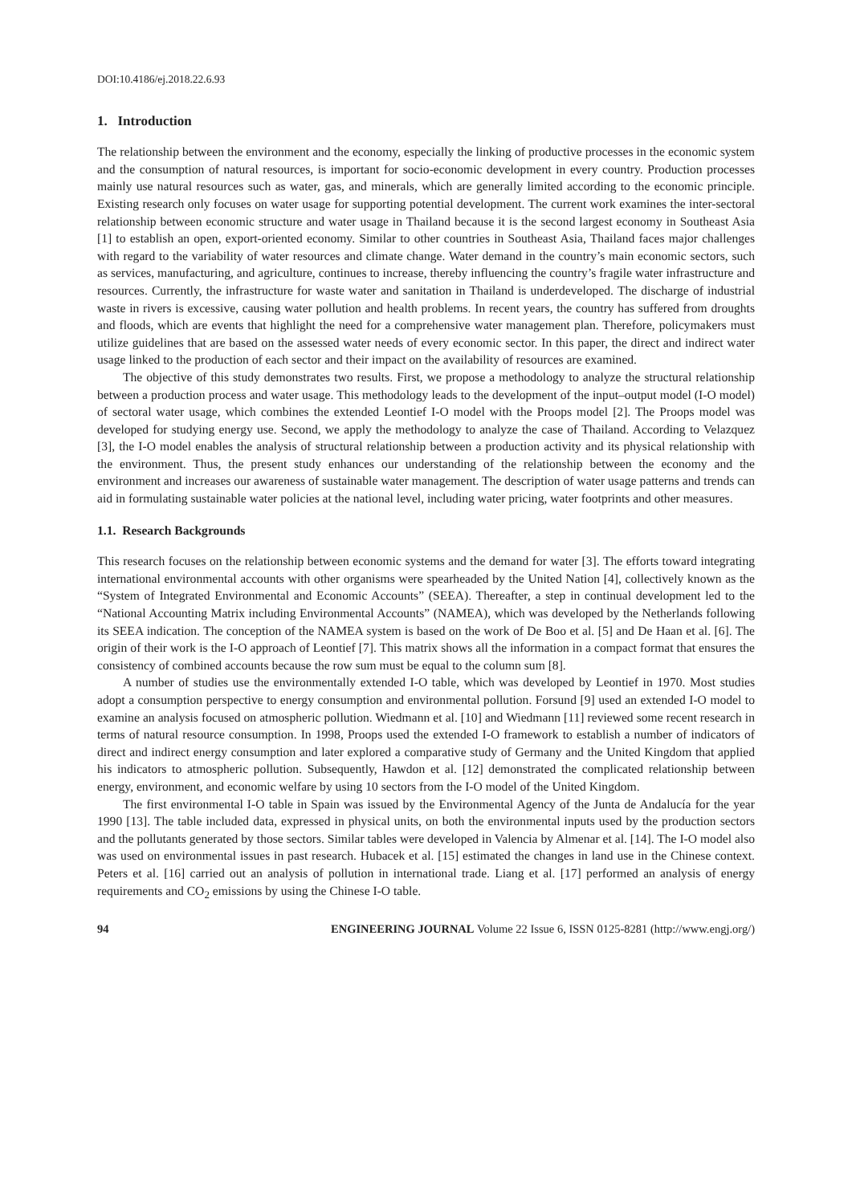DOI:10.4186/ej.2018.22.6.93
1. Introduction
The relationship between the environment and the economy, especially the linking of productive processes in the economic system and the consumption of natural resources, is important for socio-economic development in every country. Production processes mainly use natural resources such as water, gas, and minerals, which are generally limited according to the economic principle. Existing research only focuses on water usage for supporting potential development. The current work examines the inter-sectoral relationship between economic structure and water usage in Thailand because it is the second largest economy in Southeast Asia [1] to establish an open, export-oriented economy. Similar to other countries in Southeast Asia, Thailand faces major challenges with regard to the variability of water resources and climate change. Water demand in the country’s main economic sectors, such as services, manufacturing, and agriculture, continues to increase, thereby influencing the country’s fragile water infrastructure and resources. Currently, the infrastructure for waste water and sanitation in Thailand is underdeveloped. The discharge of industrial waste in rivers is excessive, causing water pollution and health problems. In recent years, the country has suffered from droughts and floods, which are events that highlight the need for a comprehensive water management plan. Therefore, policymakers must utilize guidelines that are based on the assessed water needs of every economic sector. In this paper, the direct and indirect water usage linked to the production of each sector and their impact on the availability of resources are examined.
The objective of this study demonstrates two results. First, we propose a methodology to analyze the structural relationship between a production process and water usage. This methodology leads to the development of the input–output model (I-O model) of sectoral water usage, which combines the extended Leontief I-O model with the Proops model [2]. The Proops model was developed for studying energy use. Second, we apply the methodology to analyze the case of Thailand. According to Velazquez [3], the I-O model enables the analysis of structural relationship between a production activity and its physical relationship with the environment. Thus, the present study enhances our understanding of the relationship between the economy and the environment and increases our awareness of sustainable water management. The description of water usage patterns and trends can aid in formulating sustainable water policies at the national level, including water pricing, water footprints and other measures.
1.1. Research Backgrounds
This research focuses on the relationship between economic systems and the demand for water [3]. The efforts toward integrating international environmental accounts with other organisms were spearheaded by the United Nation [4], collectively known as the “System of Integrated Environmental and Economic Accounts” (SEEA). Thereafter, a step in continual development led to the “National Accounting Matrix including Environmental Accounts” (NAMEA), which was developed by the Netherlands following its SEEA indication. The conception of the NAMEA system is based on the work of De Boo et al. [5] and De Haan et al. [6]. The origin of their work is the I-O approach of Leontief [7]. This matrix shows all the information in a compact format that ensures the consistency of combined accounts because the row sum must be equal to the column sum [8].
A number of studies use the environmentally extended I-O table, which was developed by Leontief in 1970. Most studies adopt a consumption perspective to energy consumption and environmental pollution. Forsund [9] used an extended I-O model to examine an analysis focused on atmospheric pollution. Wiedmann et al. [10] and Wiedmann [11] reviewed some recent research in terms of natural resource consumption. In 1998, Proops used the extended I-O framework to establish a number of indicators of direct and indirect energy consumption and later explored a comparative study of Germany and the United Kingdom that applied his indicators to atmospheric pollution. Subsequently, Hawdon et al. [12] demonstrated the complicated relationship between energy, environment, and economic welfare by using 10 sectors from the I-O model of the United Kingdom.
The first environmental I-O table in Spain was issued by the Environmental Agency of the Junta de Andalucía for the year 1990 [13]. The table included data, expressed in physical units, on both the environmental inputs used by the production sectors and the pollutants generated by those sectors. Similar tables were developed in Valencia by Almenar et al. [14]. The I-O model also was used on environmental issues in past research. Hubacek et al. [15] estimated the changes in land use in the Chinese context. Peters et al. [16] carried out an analysis of pollution in international trade. Liang et al. [17] performed an analysis of energy requirements and CO<sub>2</sub> emissions by using the Chinese I-O table.
94 ENGINEERING JOURNAL Volume 22 Issue 6, ISSN 0125-8281 (http://www.engj.org/)